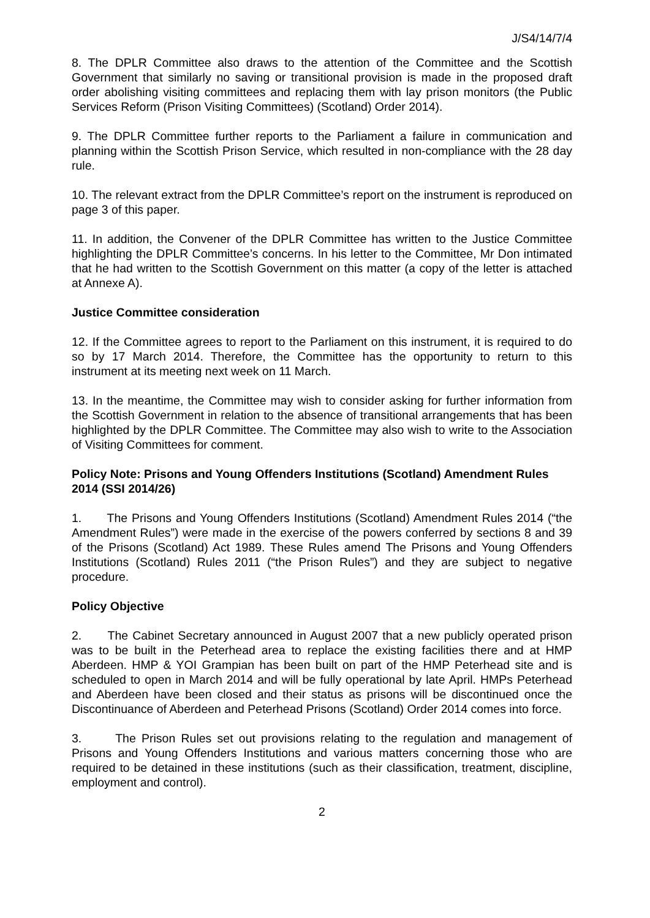J/S4/14/7/4
8. The DPLR Committee also draws to the attention of the Committee and the Scottish Government that similarly no saving or transitional provision is made in the proposed draft order abolishing visiting committees and replacing them with lay prison monitors (the Public Services Reform (Prison Visiting Committees) (Scotland) Order 2014).
9. The DPLR Committee further reports to the Parliament a failure in communication and planning within the Scottish Prison Service, which resulted in non-compliance with the 28 day rule.
10. The relevant extract from the DPLR Committee’s report on the instrument is reproduced on page 3 of this paper.
11. In addition, the Convener of the DPLR Committee has written to the Justice Committee highlighting the DPLR Committee’s concerns. In his letter to the Committee, Mr Don intimated that he had written to the Scottish Government on this matter (a copy of the letter is attached at Annexe A).
Justice Committee consideration
12. If the Committee agrees to report to the Parliament on this instrument, it is required to do so by 17 March 2014. Therefore, the Committee has the opportunity to return to this instrument at its meeting next week on 11 March.
13. In the meantime, the Committee may wish to consider asking for further information from the Scottish Government in relation to the absence of transitional arrangements that has been highlighted by the DPLR Committee. The Committee may also wish to write to the Association of Visiting Committees for comment.
Policy Note: Prisons and Young Offenders Institutions (Scotland) Amendment Rules 2014 (SSI 2014/26)
1. The Prisons and Young Offenders Institutions (Scotland) Amendment Rules 2014 (“the Amendment Rules”) were made in the exercise of the powers conferred by sections 8 and 39 of the Prisons (Scotland) Act 1989. These Rules amend The Prisons and Young Offenders Institutions (Scotland) Rules 2011 (“the Prison Rules”) and they are subject to negative procedure.
Policy Objective
2. The Cabinet Secretary announced in August 2007 that a new publicly operated prison was to be built in the Peterhead area to replace the existing facilities there and at HMP Aberdeen. HMP & YOI Grampian has been built on part of the HMP Peterhead site and is scheduled to open in March 2014 and will be fully operational by late April. HMPs Peterhead and Aberdeen have been closed and their status as prisons will be discontinued once the Discontinuance of Aberdeen and Peterhead Prisons (Scotland) Order 2014 comes into force.
3. The Prison Rules set out provisions relating to the regulation and management of Prisons and Young Offenders Institutions and various matters concerning those who are required to be detained in these institutions (such as their classification, treatment, discipline, employment and control).
2